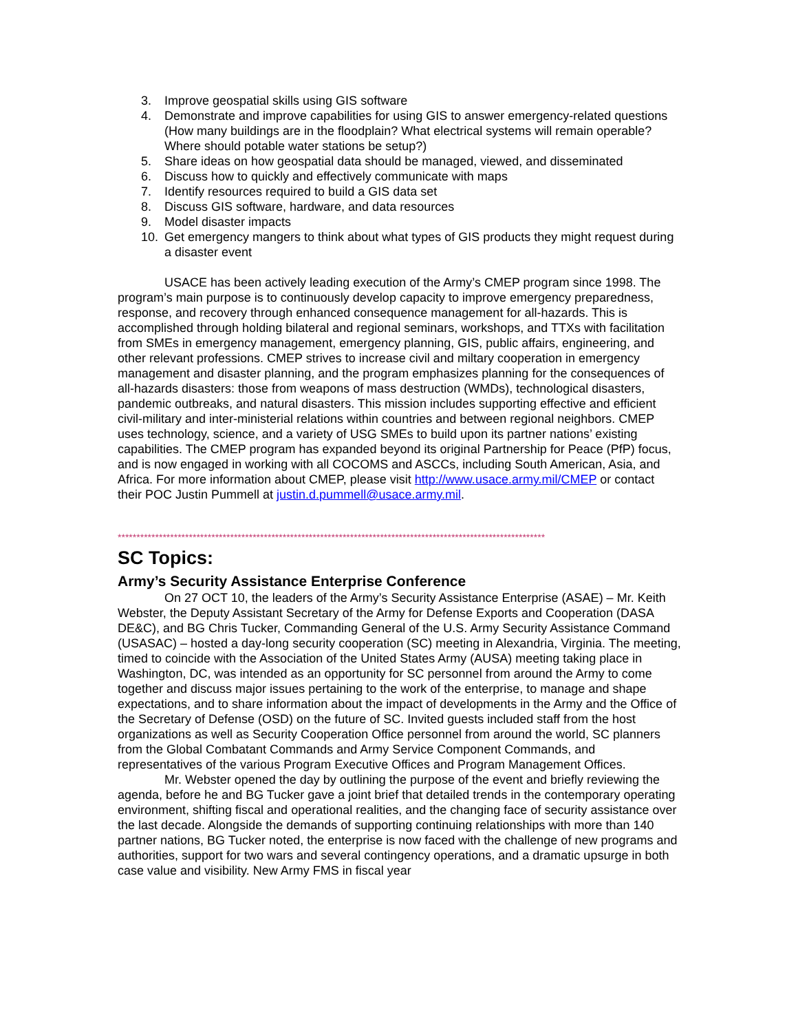3. Improve geospatial skills using GIS software
4. Demonstrate and improve capabilities for using GIS to answer emergency-related questions (How many buildings are in the floodplain? What electrical systems will remain operable? Where should potable water stations be setup?)
5. Share ideas on how geospatial data should be managed, viewed, and disseminated
6. Discuss how to quickly and effectively communicate with maps
7. Identify resources required to build a GIS data set
8. Discuss GIS software, hardware, and data resources
9. Model disaster impacts
10. Get emergency mangers to think about what types of GIS products they might request during a disaster event
USACE has been actively leading execution of the Army’s CMEP program since 1998. The program’s main purpose is to continuously develop capacity to improve emergency preparedness, response, and recovery through enhanced consequence management for all-hazards. This is accomplished through holding bilateral and regional seminars, workshops, and TTXs with facilitation from SMEs in emergency management, emergency planning, GIS, public affairs, engineering, and other relevant professions. CMEP strives to increase civil and miltary cooperation in emergency management and disaster planning, and the program emphasizes planning for the consequences of all-hazards disasters: those from weapons of mass destruction (WMDs), technological disasters, pandemic outbreaks, and natural disasters. This mission includes supporting effective and efficient civil-military and inter-ministerial relations within countries and between regional neighbors. CMEP uses technology, science, and a variety of USG SMEs to build upon its partner nations’ existing capabilities. The CMEP program has expanded beyond its original Partnership for Peace (PfP) focus, and is now engaged in working with all COCOMS and ASCCs, including South American, Asia, and Africa. For more information about CMEP, please visit http://www.usace.army.mil/CMEP or contact their POC Justin Pummell at justin.d.pummell@usace.army.mil.
******************************************************************************************************************
SC Topics:
Army’s Security Assistance Enterprise Conference
On 27 OCT 10, the leaders of the Army’s Security Assistance Enterprise (ASAE) – Mr. Keith Webster, the Deputy Assistant Secretary of the Army for Defense Exports and Cooperation (DASA DE&C), and BG Chris Tucker, Commanding General of the U.S. Army Security Assistance Command (USASAC) – hosted a day-long security cooperation (SC) meeting in Alexandria, Virginia. The meeting, timed to coincide with the Association of the United States Army (AUSA) meeting taking place in Washington, DC, was intended as an opportunity for SC personnel from around the Army to come together and discuss major issues pertaining to the work of the enterprise, to manage and shape expectations, and to share information about the impact of developments in the Army and the Office of the Secretary of Defense (OSD) on the future of SC. Invited guests included staff from the host organizations as well as Security Cooperation Office personnel from around the world, SC planners from the Global Combatant Commands and Army Service Component Commands, and representatives of the various Program Executive Offices and Program Management Offices.
Mr. Webster opened the day by outlining the purpose of the event and briefly reviewing the agenda, before he and BG Tucker gave a joint brief that detailed trends in the contemporary operating environment, shifting fiscal and operational realities, and the changing face of security assistance over the last decade. Alongside the demands of supporting continuing relationships with more than 140 partner nations, BG Tucker noted, the enterprise is now faced with the challenge of new programs and authorities, support for two wars and several contingency operations, and a dramatic upsurge in both case value and visibility. New Army FMS in fiscal year